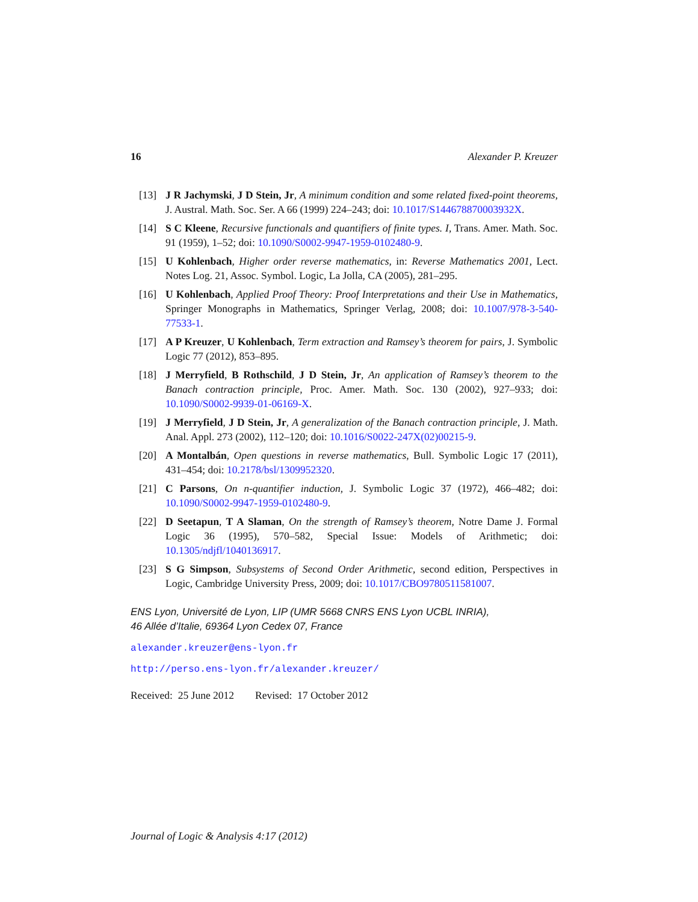16 Alexander P. Kreuzer
[13] J R Jachymski, J D Stein, Jr, A minimum condition and some related fixed-point theorems, J. Austral. Math. Soc. Ser. A 66 (1999) 224–243; doi: 10.1017/S144678870003932X.
[14] S C Kleene, Recursive functionals and quantifiers of finite types. I, Trans. Amer. Math. Soc. 91 (1959), 1–52; doi: 10.1090/S0002-9947-1959-0102480-9.
[15] U Kohlenbach, Higher order reverse mathematics, in: Reverse Mathematics 2001, Lect. Notes Log. 21, Assoc. Symbol. Logic, La Jolla, CA (2005), 281–295.
[16] U Kohlenbach, Applied Proof Theory: Proof Interpretations and their Use in Mathematics, Springer Monographs in Mathematics, Springer Verlag, 2008; doi: 10.1007/978-3-540-77533-1.
[17] A P Kreuzer, U Kohlenbach, Term extraction and Ramsey’s theorem for pairs, J. Symbolic Logic 77 (2012), 853–895.
[18] J Merryfield, B Rothschild, J D Stein, Jr, An application of Ramsey’s theorem to the Banach contraction principle, Proc. Amer. Math. Soc. 130 (2002), 927–933; doi: 10.1090/S0002-9939-01-06169-X.
[19] J Merryfield, J D Stein, Jr, A generalization of the Banach contraction principle, J. Math. Anal. Appl. 273 (2002), 112–120; doi: 10.1016/S0022-247X(02)00215-9.
[20] A Montalbán, Open questions in reverse mathematics, Bull. Symbolic Logic 17 (2011), 431–454; doi: 10.2178/bsl/1309952320.
[21] C Parsons, On n-quantifier induction, J. Symbolic Logic 37 (1972), 466–482; doi: 10.1090/S0002-9947-1959-0102480-9.
[22] D Seetapun, T A Slaman, On the strength of Ramsey’s theorem, Notre Dame J. Formal Logic 36 (1995), 570–582, Special Issue: Models of Arithmetic; doi: 10.1305/ndjfl/1040136917.
[23] S G Simpson, Subsystems of Second Order Arithmetic, second edition, Perspectives in Logic, Cambridge University Press, 2009; doi: 10.1017/CBO9780511581007.
ENS Lyon, Université de Lyon, LIP (UMR 5668 CNRS ENS Lyon UCBL INRIA),
46 Allée d’Italie, 69364 Lyon Cedex 07, France
alexander.kreuzer@ens-lyon.fr
http://perso.ens-lyon.fr/alexander.kreuzer/
Received: 25 June 2012 Revised: 17 October 2012
Journal of Logic & Analysis 4:17 (2012)